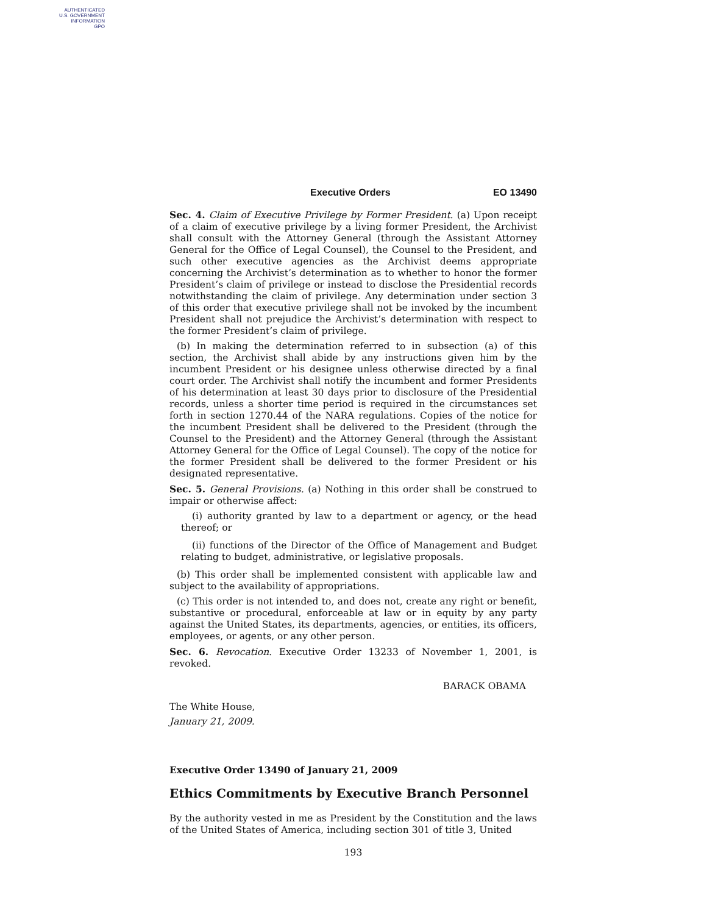AUTHENTICATED
U.S. GOVERNMENT
INFORMATION
GPO
Executive Orders EO 13490
Sec. 4. Claim of Executive Privilege by Former President. (a) Upon receipt of a claim of executive privilege by a living former President, the Archivist shall consult with the Attorney General (through the Assistant Attorney General for the Office of Legal Counsel), the Counsel to the President, and such other executive agencies as the Archivist deems appropriate concerning the Archivist’s determination as to whether to honor the former President’s claim of privilege or instead to disclose the Presidential records notwithstanding the claim of privilege. Any determination under section 3 of this order that executive privilege shall not be invoked by the incumbent President shall not prejudice the Archivist’s determination with respect to the former President’s claim of privilege.
(b) In making the determination referred to in subsection (a) of this section, the Archivist shall abide by any instructions given him by the incumbent President or his designee unless otherwise directed by a final court order. The Archivist shall notify the incumbent and former Presidents of his determination at least 30 days prior to disclosure of the Presidential records, unless a shorter time period is required in the circumstances set forth in section 1270.44 of the NARA regulations. Copies of the notice for the incumbent President shall be delivered to the President (through the Counsel to the President) and the Attorney General (through the Assistant Attorney General for the Office of Legal Counsel). The copy of the notice for the former President shall be delivered to the former President or his designated representative.
Sec. 5. General Provisions. (a) Nothing in this order shall be construed to impair or otherwise affect:
(i) authority granted by law to a department or agency, or the head thereof; or
(ii) functions of the Director of the Office of Management and Budget relating to budget, administrative, or legislative proposals.
(b) This order shall be implemented consistent with applicable law and subject to the availability of appropriations.
(c) This order is not intended to, and does not, create any right or benefit, substantive or procedural, enforceable at law or in equity by any party against the United States, its departments, agencies, or entities, its officers, employees, or agents, or any other person.
Sec. 6. Revocation. Executive Order 13233 of November 1, 2001, is revoked.
BARACK OBAMA
The White House,
January 21, 2009.
Executive Order 13490 of January 21, 2009
Ethics Commitments by Executive Branch Personnel
By the authority vested in me as President by the Constitution and the laws of the United States of America, including section 301 of title 3, United
193